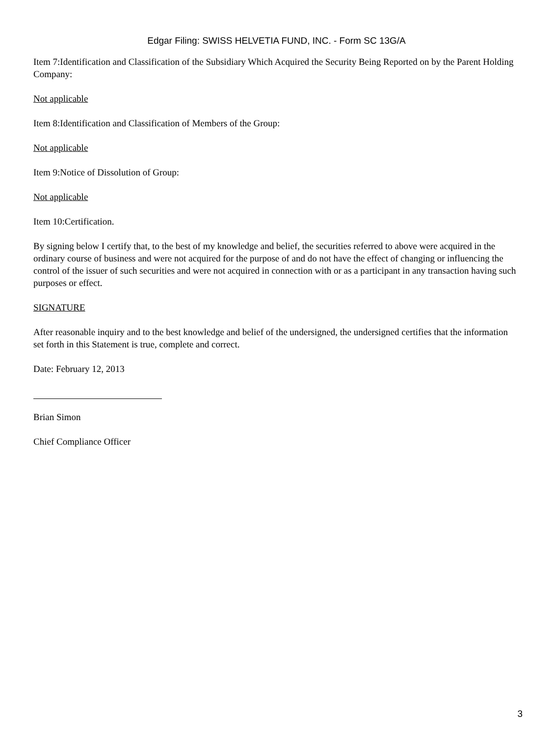Edgar Filing: SWISS HELVETIA FUND, INC. - Form SC 13G/A
Item 7:Identification and Classification of the Subsidiary Which Acquired the Security Being Reported on by the Parent Holding Company:
Not applicable
Item 8:Identification and Classification of Members of the Group:
Not applicable
Item 9:Notice of Dissolution of Group:
Not applicable
Item 10:Certification.
By signing below I certify that, to the best of my knowledge and belief, the securities referred to above were acquired in the ordinary course of business and were not acquired for the purpose of and do not have the effect of changing or influencing the control of the issuer of such securities and were not acquired in connection with or as a participant in any transaction having such purposes or effect.
SIGNATURE
After reasonable inquiry and to the best knowledge and belief of the undersigned, the undersigned certifies that the information set forth in this Statement is true, complete and correct.
Date: February 12, 2013
Brian Simon
Chief Compliance Officer
3